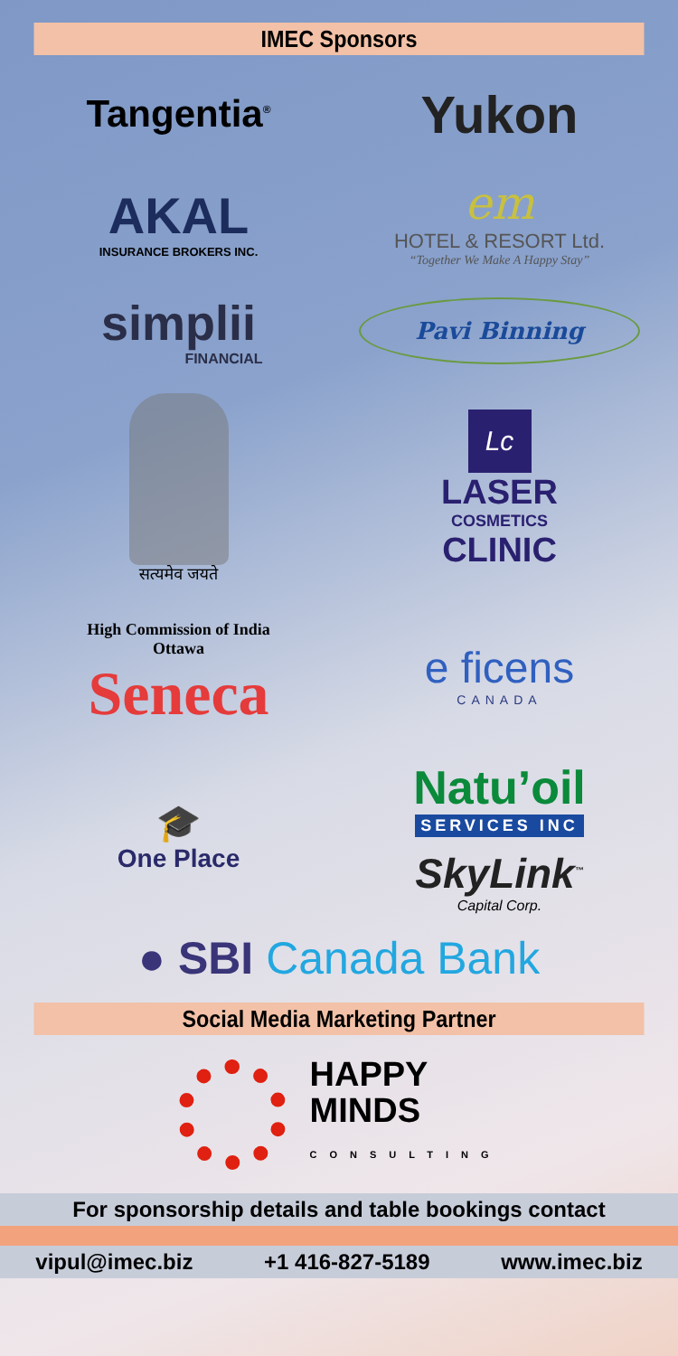IMEC Sponsors
Tangentia<sup>®</sup>
Yukon
AKAL
INSURANCE BROKERS INC.
em
HOTEL & RESORT Ltd.
“Together We Make A Happy Stay”
simplii
FINANCIAL
Pavi Binning
सत्यमेव जयते
Lc
LASER
COSMETICS
CLINIC
High Commission of India
Ottawa
Seneca
e ficens
CANADA
🎓
One Place
Natu’oil
SERVICES INC
SkyLink<sup>™</sup>
Capital Corp.
● SBI Canada Bank
Social Media Marketing Partner
HAPPY
MINDS
CONSULTING
For sponsorship details and table bookings contact
vipul@imec.biz +1 416-827-5189 www.imec.biz